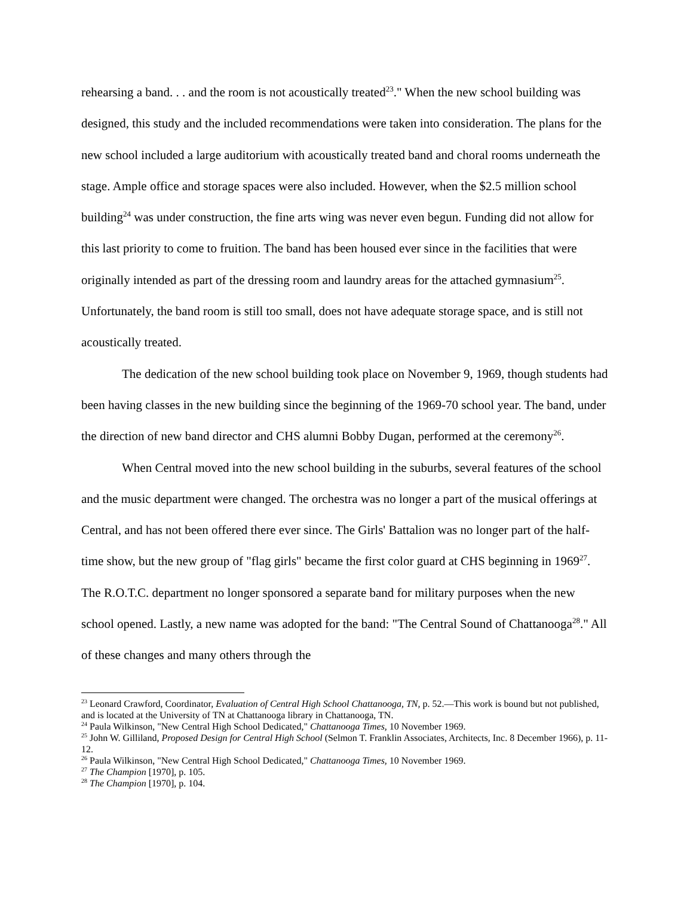rehearsing a band. . . and the room is not acoustically treated<sup>23</sup>." When the new school building was designed, this study and the included recommendations were taken into consideration. The plans for the new school included a large auditorium with acoustically treated band and choral rooms underneath the stage. Ample office and storage spaces were also included. However, when the $2.5 million school building<sup>24</sup> was under construction, the fine arts wing was never even begun. Funding did not allow for this last priority to come to fruition. The band has been housed ever since in the facilities that were originally intended as part of the dressing room and laundry areas for the attached gymnasium<sup>25</sup>. Unfortunately, the band room is still too small, does not have adequate storage space, and is still not acoustically treated.
The dedication of the new school building took place on November 9, 1969, though students had been having classes in the new building since the beginning of the 1969-70 school year. The band, under the direction of new band director and CHS alumni Bobby Dugan, performed at the ceremony<sup>26</sup>.
When Central moved into the new school building in the suburbs, several features of the school and the music department were changed. The orchestra was no longer a part of the musical offerings at Central, and has not been offered there ever since. The Girls' Battalion was no longer part of the half-time show, but the new group of "flag girls" became the first color guard at CHS beginning in 1969<sup>27</sup>. The R.O.T.C. department no longer sponsored a separate band for military purposes when the new school opened. Lastly, a new name was adopted for the band: "The Central Sound of Chattanooga<sup>28</sup>." All of these changes and many others through the
<sup>23</sup> Leonard Crawford, Coordinator, Evaluation of Central High School Chattanooga, TN, p. 52.—This work is bound but not published, and is located at the University of TN at Chattanooga library in Chattanooga, TN.
<sup>24</sup> Paula Wilkinson, "New Central High School Dedicated," Chattanooga Times, 10 November 1969.
<sup>25</sup> John W. Gilliland, Proposed Design for Central High School (Selmon T. Franklin Associates, Architects, Inc. 8 December 1966), p. 11-12.
<sup>26</sup> Paula Wilkinson, "New Central High School Dedicated," Chattanooga Times, 10 November 1969.
<sup>27</sup> The Champion [1970], p. 105.
<sup>28</sup> The Champion [1970], p. 104.